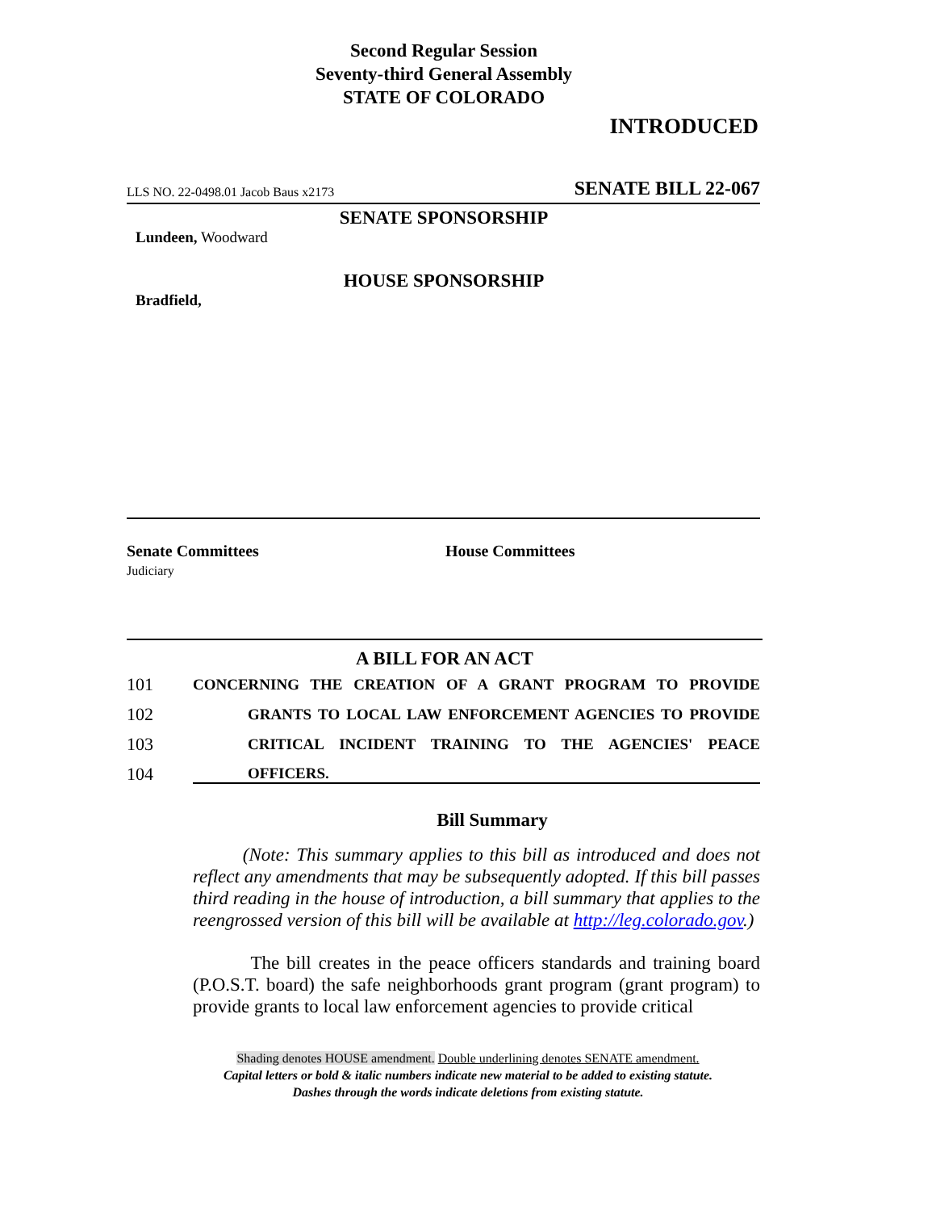Second Regular Session
Seventy-third General Assembly
STATE OF COLORADO
INTRODUCED
LLS NO. 22-0498.01 Jacob Baus x2173 SENATE BILL 22-067
SENATE SPONSORSHIP
Lundeen, Woodward
HOUSE SPONSORSHIP
Bradfield,
Senate Committees
Judiciary
House Committees
A BILL FOR AN ACT
101 CONCERNING THE CREATION OF A GRANT PROGRAM TO PROVIDE
102 GRANTS TO LOCAL LAW ENFORCEMENT AGENCIES TO PROVIDE
103 CRITICAL INCIDENT TRAINING TO THE AGENCIES' PEACE
104 OFFICERS.
Bill Summary
(Note: This summary applies to this bill as introduced and does not reflect any amendments that may be subsequently adopted. If this bill passes third reading in the house of introduction, a bill summary that applies to the reengrossed version of this bill will be available at http://leg.colorado.gov.)
The bill creates in the peace officers standards and training board (P.O.S.T. board) the safe neighborhoods grant program (grant program) to provide grants to local law enforcement agencies to provide critical
Shading denotes HOUSE amendment. Double underlining denotes SENATE amendment.
Capital letters or bold & italic numbers indicate new material to be added to existing statute.
Dashes through the words indicate deletions from existing statute.